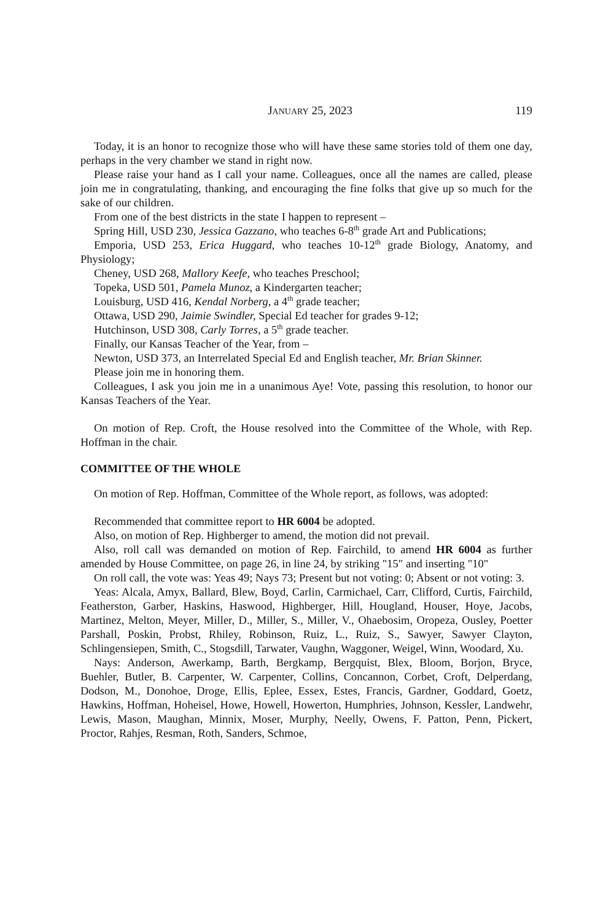JANUARY 25, 2023 119
Today, it is an honor to recognize those who will have these same stories told of them one day, perhaps in the very chamber we stand in right now.
Please raise your hand as I call your name. Colleagues, once all the names are called, please join me in congratulating, thanking, and encouraging the fine folks that give up so much for the sake of our children.
From one of the best districts in the state I happen to represent –
Spring Hill, USD 230, Jessica Gazzano, who teaches 6-8<sup>th</sup> grade Art and Publications;
Emporia, USD 253, Erica Huggard, who teaches 10-12<sup>th</sup> grade Biology, Anatomy, and Physiology;
Cheney, USD 268, Mallory Keefe, who teaches Preschool;
Topeka, USD 501, Pamela Munoz, a Kindergarten teacher;
Louisburg, USD 416, Kendal Norberg, a 4<sup>th</sup> grade teacher;
Ottawa, USD 290, Jaimie Swindler, Special Ed teacher for grades 9-12;
Hutchinson, USD 308, Carly Torres, a 5<sup>th</sup> grade teacher.
Finally, our Kansas Teacher of the Year, from –
Newton, USD 373, an Interrelated Special Ed and English teacher, Mr. Brian Skinner.
Please join me in honoring them.
Colleagues, I ask you join me in a unanimous Aye! Vote, passing this resolution, to honor our Kansas Teachers of the Year.
On motion of Rep. Croft, the House resolved into the Committee of the Whole, with Rep. Hoffman in the chair.
COMMITTEE OF THE WHOLE
On motion of Rep. Hoffman, Committee of the Whole report, as follows, was adopted:
Recommended that committee report to HR 6004 be adopted.
Also, on motion of Rep. Highberger to amend, the motion did not prevail.
Also, roll call was demanded on motion of Rep. Fairchild, to amend HR 6004 as further amended by House Committee, on page 26, in line 24, by striking "15" and inserting "10"
On roll call, the vote was: Yeas 49; Nays 73; Present but not voting: 0; Absent or not voting: 3.
Yeas: Alcala, Amyx, Ballard, Blew, Boyd, Carlin, Carmichael, Carr, Clifford, Curtis, Fairchild, Featherston, Garber, Haskins, Haswood, Highberger, Hill, Hougland, Houser, Hoye, Jacobs, Martinez, Melton, Meyer, Miller, D., Miller, S., Miller, V., Ohaebosim, Oropeza, Ousley, Poetter Parshall, Poskin, Probst, Rhiley, Robinson, Ruiz, L., Ruiz, S., Sawyer, Sawyer Clayton, Schlingensiepen, Smith, C., Stogsdill, Tarwater, Vaughn, Waggoner, Weigel, Winn, Woodard, Xu.
Nays: Anderson, Awerkamp, Barth, Bergkamp, Bergquist, Blex, Bloom, Borjon, Bryce, Buehler, Butler, B. Carpenter, W. Carpenter, Collins, Concannon, Corbet, Croft, Delperdang, Dodson, M., Donohoe, Droge, Ellis, Eplee, Essex, Estes, Francis, Gardner, Goddard, Goetz, Hawkins, Hoffman, Hoheisel, Howe, Howell, Howerton, Humphries, Johnson, Kessler, Landwehr, Lewis, Mason, Maughan, Minnix, Moser, Murphy, Neelly, Owens, F. Patton, Penn, Pickert, Proctor, Rahjes, Resman, Roth, Sanders, Schmoe,